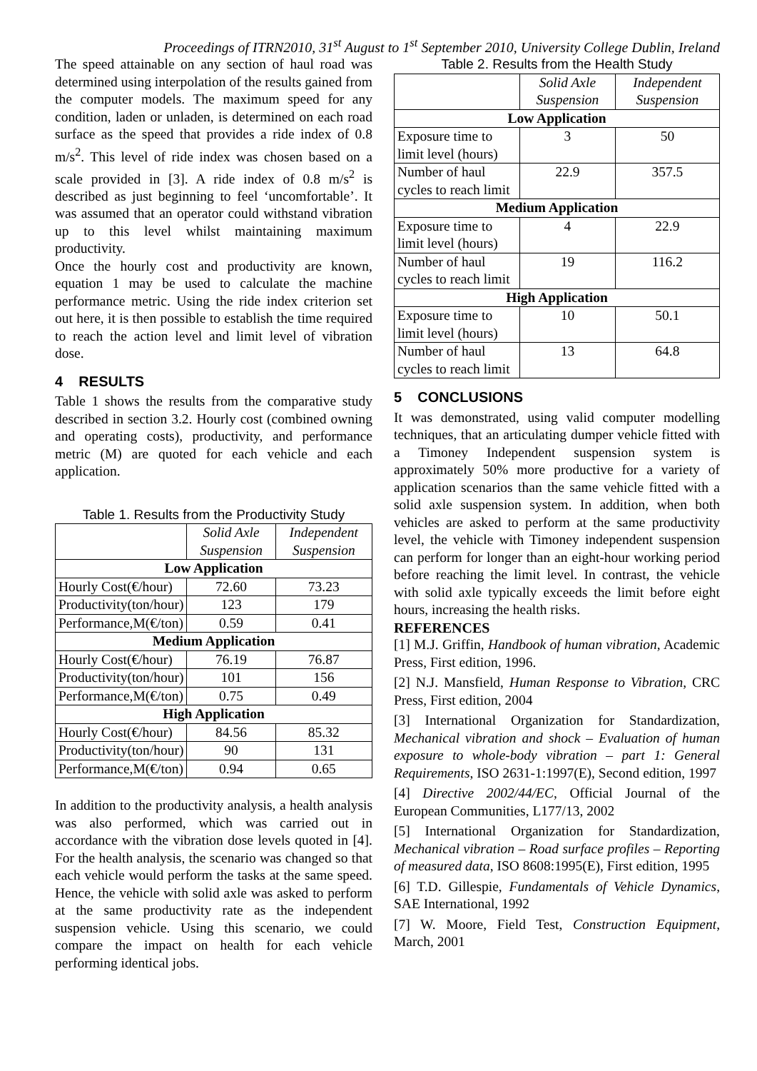Proceedings of ITRN2010, 31<sup>st</sup> August to 1<sup>st</sup> September 2010, University College Dublin, Ireland
The speed attainable on any section of haul road was determined using interpolation of the results gained from the computer models. The maximum speed for any condition, laden or unladen, is determined on each road surface as the speed that provides a ride index of 0.8 m/s<sup>2</sup>. This level of ride index was chosen based on a scale provided in [3]. A ride index of 0.8 m/s<sup>2</sup> is described as just beginning to feel ‘uncomfortable’. It was assumed that an operator could withstand vibration up to this level whilst maintaining maximum productivity.
Once the hourly cost and productivity are known, equation 1 may be used to calculate the machine performance metric. Using the ride index criterion set out here, it is then possible to establish the time required to reach the action level and limit level of vibration dose.
4 RESULTS
Table 1 shows the results from the comparative study described in section 3.2. Hourly cost (combined owning and operating costs), productivity, and performance metric (M) are quoted for each vehicle and each application.
Table 1. Results from the Productivity Study
| | Solid Axle Suspension | Independent Suspension |
| --- | --- | --- |
| Low Application | | |
| Hourly Cost(€/hour) | 72.60 | 73.23 |
| Productivity(ton/hour) | 123 | 179 |
| Performance,M(€/ton) | 0.59 | 0.41 |
| Medium Application | | |
| Hourly Cost(€/hour) | 76.19 | 76.87 |
| Productivity(ton/hour) | 101 | 156 |
| Performance,M(€/ton) | 0.75 | 0.49 |
| High Application | | |
| Hourly Cost(€/hour) | 84.56 | 85.32 |
| Productivity(ton/hour) | 90 | 131 |
| Performance,M(€/ton) | 0.94 | 0.65 |
In addition to the productivity analysis, a health analysis was also performed, which was carried out in accordance with the vibration dose levels quoted in [4]. For the health analysis, the scenario was changed so that each vehicle would perform the tasks at the same speed. Hence, the vehicle with solid axle was asked to perform at the same productivity rate as the independent suspension vehicle. Using this scenario, we could compare the impact on health for each vehicle performing identical jobs.
Table 2. Results from the Health Study
| | Solid Axle Suspension | Independent Suspension |
| --- | --- | --- |
| Low Application | | |
| Exposure time to limit level (hours) | 3 | 50 |
| Number of haul cycles to reach limit | 22.9 | 357.5 |
| Medium Application | | |
| Exposure time to limit level (hours) | 4 | 22.9 |
| Number of haul cycles to reach limit | 19 | 116.2 |
| High Application | | |
| Exposure time to limit level (hours) | 10 | 50.1 |
| Number of haul cycles to reach limit | 13 | 64.8 |
5 CONCLUSIONS
It was demonstrated, using valid computer modelling techniques, that an articulating dumper vehicle fitted with a Timoney Independent suspension system is approximately 50% more productive for a variety of application scenarios than the same vehicle fitted with a solid axle suspension system. In addition, when both vehicles are asked to perform at the same productivity level, the vehicle with Timoney independent suspension can perform for longer than an eight-hour working period before reaching the limit level. In contrast, the vehicle with solid axle typically exceeds the limit before eight hours, increasing the health risks.
REFERENCES
[1] M.J. Griffin, Handbook of human vibration, Academic Press, First edition, 1996.
[2] N.J. Mansfield, Human Response to Vibration, CRC Press, First edition, 2004
[3] International Organization for Standardization, Mechanical vibration and shock – Evaluation of human exposure to whole-body vibration – part 1: General Requirements, ISO 2631-1:1997(E), Second edition, 1997
[4] Directive 2002/44/EC, Official Journal of the European Communities, L177/13, 2002
[5] International Organization for Standardization, Mechanical vibration – Road surface profiles – Reporting of measured data, ISO 8608:1995(E), First edition, 1995
[6] T.D. Gillespie, Fundamentals of Vehicle Dynamics, SAE International, 1992
[7] W. Moore, Field Test, Construction Equipment, March, 2001